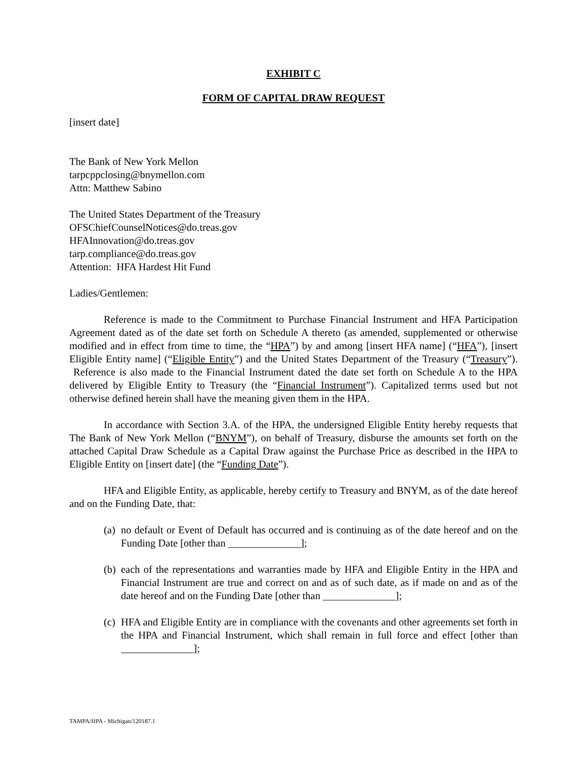EXHIBIT C
FORM OF CAPITAL DRAW REQUEST
[insert date]
The Bank of New York Mellon
tarpcppclosing@bnymellon.com
Attn: Matthew Sabino
The United States Department of the Treasury
OFSChiefCounselNotices@do.treas.gov
HFAInnovation@do.treas.gov
tarp.compliance@do.treas.gov
Attention: HFA Hardest Hit Fund
Ladies/Gentlemen:
Reference is made to the Commitment to Purchase Financial Instrument and HFA Participation Agreement dated as of the date set forth on Schedule A thereto (as amended, supplemented or otherwise modified and in effect from time to time, the “HPA”) by and among [insert HFA name] (“HFA”), [insert Eligible Entity name] (“Eligible Entity”) and the United States Department of the Treasury (“Treasury”). Reference is also made to the Financial Instrument dated the date set forth on Schedule A to the HPA delivered by Eligible Entity to Treasury (the “Financial Instrument”). Capitalized terms used but not otherwise defined herein shall have the meaning given them in the HPA.
In accordance with Section 3.A. of the HPA, the undersigned Eligible Entity hereby requests that The Bank of New York Mellon (“BNYM”), on behalf of Treasury, disburse the amounts set forth on the attached Capital Draw Schedule as a Capital Draw against the Purchase Price as described in the HPA to Eligible Entity on [insert date] (the “Funding Date”).
HFA and Eligible Entity, as applicable, hereby certify to Treasury and BNYM, as of the date hereof and on the Funding Date, that:
(a) no default or Event of Default has occurred and is continuing as of the date hereof and on the Funding Date [other than ______________];
(b) each of the representations and warranties made by HFA and Eligible Entity in the HPA and Financial Instrument are true and correct on and as of such date, as if made on and as of the date hereof and on the Funding Date [other than ______________];
(c) HFA and Eligible Entity are in compliance with the covenants and other agreements set forth in the HPA and Financial Instrument, which shall remain in full force and effect [other than ______________];
TAMPA/HPA - Michigan/120187.1